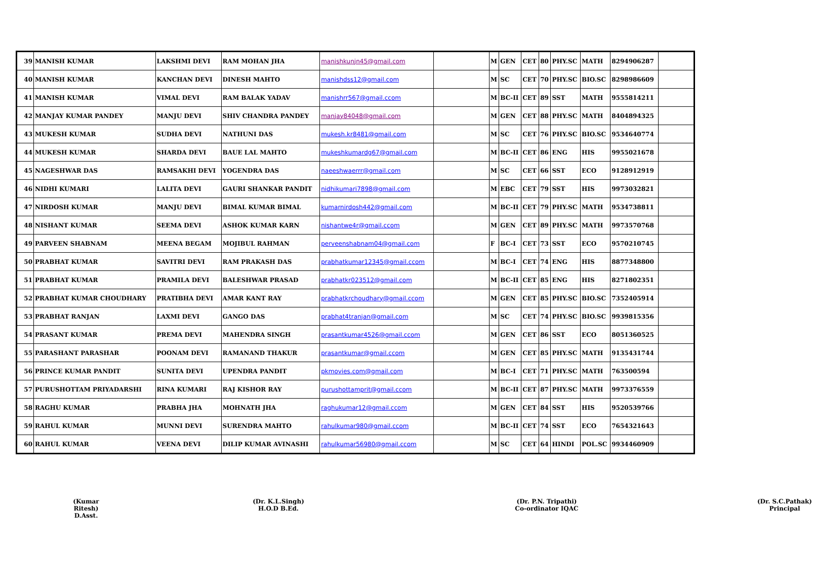| 39 | MANISH KUMAR | LAKSHMI DEVI | RAM MOHAN JHA | manishkunjn45@gmail.com | | M | GEN | CET | 80 | PHY.SC | MATH | 8294906287 | |
| 40 | MANISH KUMAR | KANCHAN DEVI | DINESH MAHTO | manishdss12@gmail.com | | M | SC | CET | 70 | PHY.SC | BIO.SC | 8298986609 | |
| 41 | MANISH KUMAR | VIMAL DEVI | RAM BALAK YADAV | manishrr567@gmail.ccom | | M | BC-II | CET | 89 | SST | MATH | 9555814211 | |
| 42 | MANJAY KUMAR PANDEY | MANJU DEVI | SHIV CHANDRA PANDEY | manjay84048@gmail.com | | M | GEN | CET | 88 | PHY.SC | MATH | 8404894325 | |
| 43 | MUKESH KUMAR | SUDHA DEVI | NATHUNI DAS | mukesh.kr8481@gmail.com | | M | SC | CET | 76 | PHY.SC | BIO.SC | 9534640774 | |
| 44 | MUKESH KUMAR | SHARDA DEVI | BAUE LAL MAHTO | mukeshkumardg67@gmail.com | | M | BC-II | CET | 86 | ENG | HIS | 9955021678 | |
| 45 | NAGESHWAR DAS | RAMSAKHI DEVI | YOGENDRA DAS | naeeshwaerrr@gmail.com | | M | SC | CET | 66 | SST | ECO | 9128912919 | |
| 46 | NIDHI KUMARI | LALITA DEVI | GAURI SHANKAR PANDIT | nidhikumari7898@gmail.com | | M | EBC | CET | 79 | SST | HIS | 9973032821 | |
| 47 | NIRDOSH KUMAR | MANJU DEVI | BIMAL KUMAR BIMAL | kumarnirdosh442@gmail.com | | M | BC-II | CET | 79 | PHY.SC | MATH | 9534738811 | |
| 48 | NISHANT KUMAR | SEEMA DEVI | ASHOK KUMAR KARN | nishantwe4r@gmail.ccom | | M | GEN | CET | 89 | PHY.SC | MATH | 9973570768 | |
| 49 | PARVEEN SHABNAM | MEENA BEGAM | MOJIBUL RAHMAN | perveenshabnam04@gmail.com | | F | BC-I | CET | 73 | SST | ECO | 9570210745 | |
| 50 | PRABHAT KUMAR | SAVITRI DEVI | RAM PRAKASH DAS | prabhatkumar12345@gmail.ccom | | M | BC-I | CET | 74 | ENG | HIS | 8877348800 | |
| 51 | PRABHAT KUMAR | PRAMILA DEVI | BALESHWAR PRASAD | prabhatkr023512@gmail.com | | M | BC-II | CET | 85 | ENG | HIS | 8271802351 | |
| 52 | PRABHAT KUMAR CHOUDHARY | PRATIBHA DEVI | AMAR KANT RAY | prabhatkrchoudhary@gmail.ccom | | M | GEN | CET | 85 | PHY.SC | BIO.SC | 7352405914 | |
| 53 | PRABHAT RANJAN | LAXMI DEVI | GANGO DAS | prabhat4tranjan@gmail.com | | M | SC | CET | 74 | PHY.SC | BIO.SC | 9939815356 | |
| 54 | PRASANT KUMAR | PREMA DEVI | MAHENDRA SINGH | prasantkumar4526@gmail.ccom | | M | GEN | CET | 86 | SST | ECO | 8051360525 | |
| 55 | PARASHANT PARASHAR | POONAM DEVI | RAMANAND THAKUR | prasantkumar@gmail.ccom | | M | GEN | CET | 85 | PHY.SC | MATH | 9135431744 | |
| 56 | PRINCE KUMAR PANDIT | SUNITA DEVI | UPENDRA PANDIT | pkmovies.com@gmail.com | | M | BC-I | CET | 71 | PHY.SC | MATH | 763500594 | |
| 57 | PURUSHOTTAM PRIYADARSHI | RINA KUMARI | RAJ KISHOR RAY | purushottamprit@gmail.ccom | | M | BC-II | CET | 87 | PHY.SC | MATH | 9973376559 | |
| 58 | RAGHU KUMAR | PRABHA JHA | MOHNATH JHA | raghukumar12@gmail.ccom | | M | GEN | CET | 84 | SST | HIS | 9520539766 | |
| 59 | RAHUL KUMAR | MUNNI DEVI | SURENDRA MAHTO | rahulkumar980@gmail.ccom | | M | BC-II | CET | 74 | SST | ECO | 7654321643 | |
| 60 | RAHUL KUMAR | VEENA DEVI | DILIP KUMAR AVINASHI | rahulkumar56980@gmail.ccom | | M | SC | CET | 64 | HINDI | POL.SC | 9934460909 | |
(Kumar Ritesh)
D.Asst.
(Dr. K.L.Singh)
H.O.D B.Ed.
(Dr. P.N. Tripathi)
Co-ordinator IQAC
(Dr. S.C.Pathak)
Principal